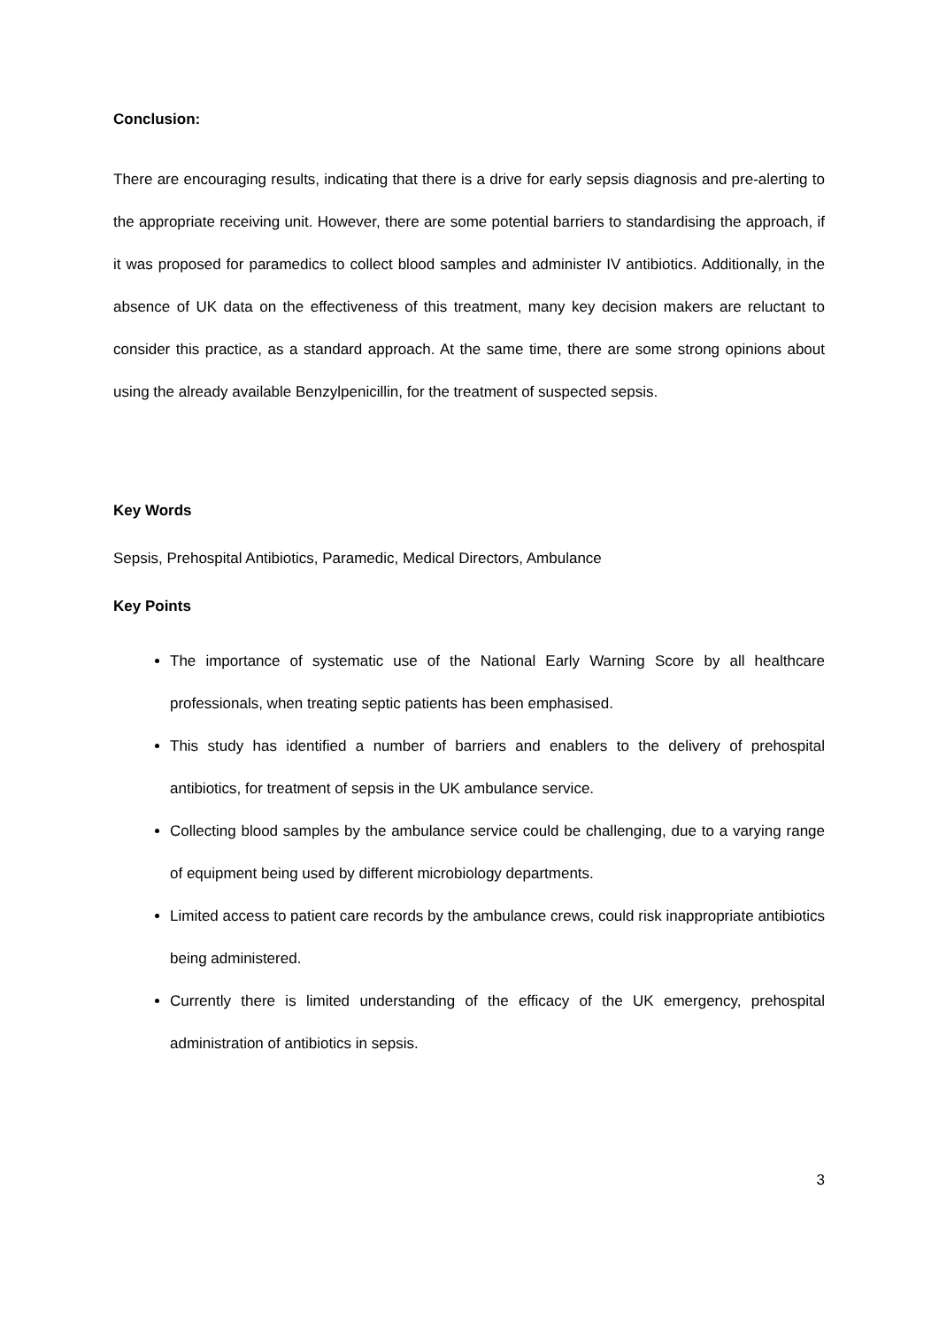Conclusion:
There are encouraging results, indicating that there is a drive for early sepsis diagnosis and pre-alerting to the appropriate receiving unit. However, there are some potential barriers to standardising the approach, if it was proposed for paramedics to collect blood samples and administer IV antibiotics. Additionally, in the absence of UK data on the effectiveness of this treatment, many key decision makers are reluctant to consider this practice, as a standard approach. At the same time, there are some strong opinions about using the already available Benzylpenicillin, for the treatment of suspected sepsis.
Key Words
Sepsis, Prehospital Antibiotics, Paramedic, Medical Directors, Ambulance
Key Points
The importance of systematic use of the National Early Warning Score by all healthcare professionals, when treating septic patients has been emphasised.
This study has identified a number of barriers and enablers to the delivery of prehospital antibiotics, for treatment of sepsis in the UK ambulance service.
Collecting blood samples by the ambulance service could be challenging, due to a varying range of equipment being used by different microbiology departments.
Limited access to patient care records by the ambulance crews, could risk inappropriate antibiotics being administered.
Currently there is limited understanding of the efficacy of the UK emergency, prehospital administration of antibiotics in sepsis.
3